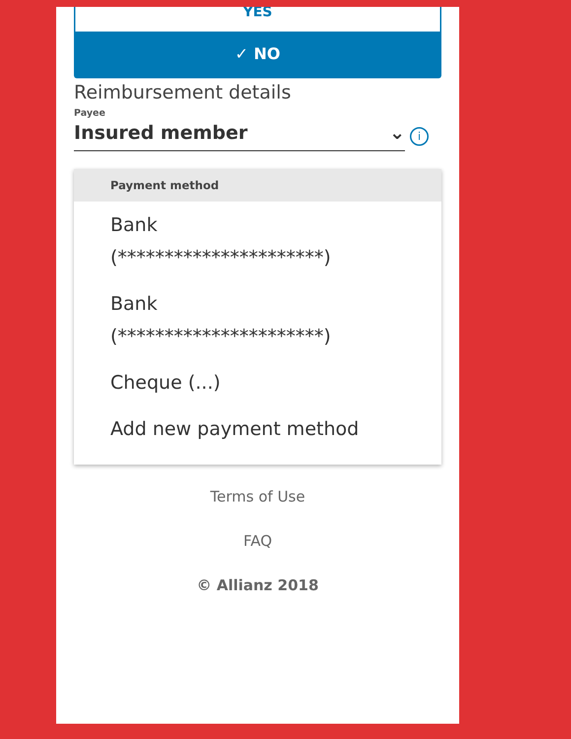YES
✓ NO
Reimbursement details
Payee
Insured member ⌄
i
Payment method
Bank
(**********************)
Bank
(**********************)
Cheque (...)
Add new payment method
Terms of Use
FAQ
© Allianz 2018